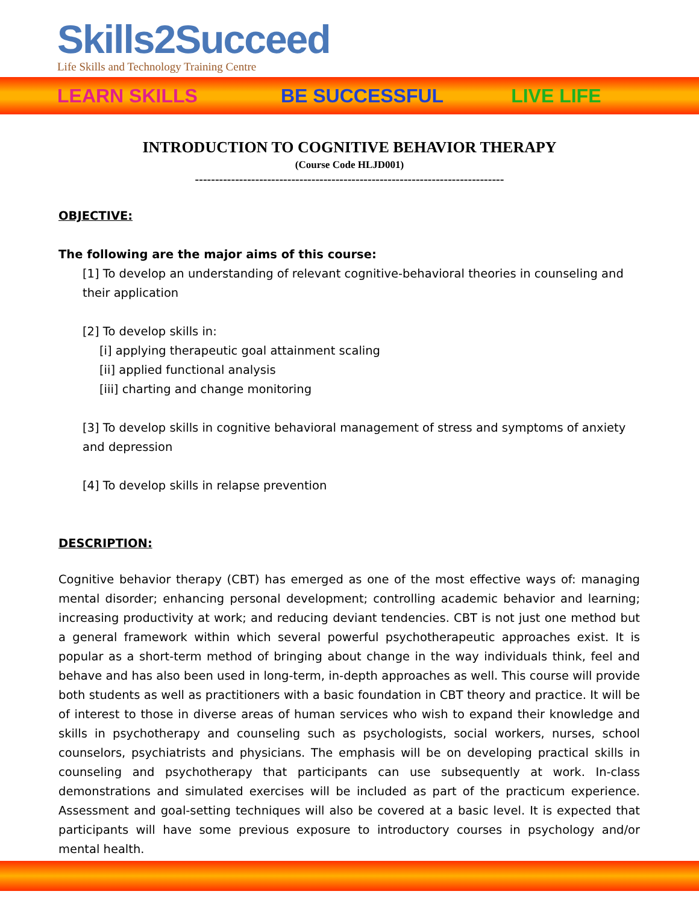Skills2Succeed
Life Skills and Technology Training Centre
LEARN SKILLS BE SUCCESSFUL LIVE LIFE
INTRODUCTION TO COGNITIVE BEHAVIOR THERAPY
(Course Code HLJD001)
-----------------------------------------------------------------------------
OBJECTIVE:
The following are the major aims of this course:
[1] To develop an understanding of relevant cognitive-behavioral theories in counseling and their application
[2] To develop skills in:
[i] applying therapeutic goal attainment scaling
[ii] applied functional analysis
[iii] charting and change monitoring
[3] To develop skills in cognitive behavioral management of stress and symptoms of anxiety and depression
[4] To develop skills in relapse prevention
DESCRIPTION:
Cognitive behavior therapy (CBT) has emerged as one of the most effective ways of: managing mental disorder; enhancing personal development; controlling academic behavior and learning; increasing productivity at work; and reducing deviant tendencies. CBT is not just one method but a general framework within which several powerful psychotherapeutic approaches exist. It is popular as a short-term method of bringing about change in the way individuals think, feel and behave and has also been used in long-term, in-depth approaches as well. This course will provide both students as well as practitioners with a basic foundation in CBT theory and practice. It will be of interest to those in diverse areas of human services who wish to expand their knowledge and skills in psychotherapy and counseling such as psychologists, social workers, nurses, school counselors, psychiatrists and physicians. The emphasis will be on developing practical skills in counseling and psychotherapy that participants can use subsequently at work. In-class demonstrations and simulated exercises will be included as part of the practicum experience. Assessment and goal-setting techniques will also be covered at a basic level. It is expected that participants will have some previous exposure to introductory courses in psychology and/or mental health.